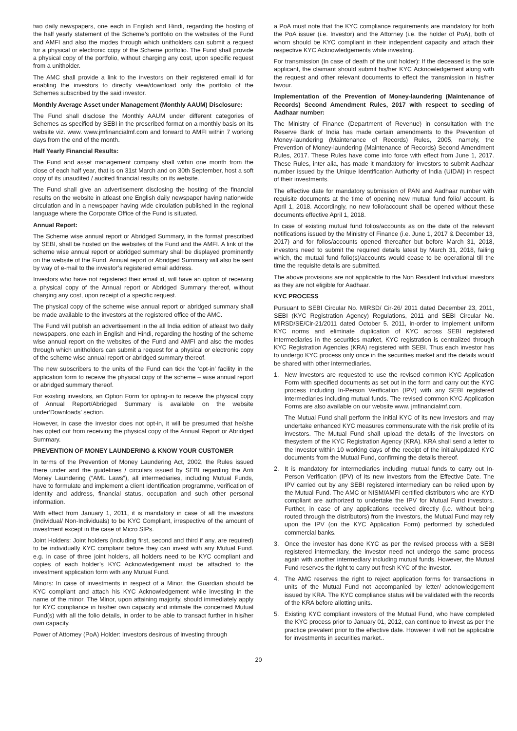two daily newspapers, one each in English and Hindi, regarding the hosting of the half yearly statement of the Scheme’s portfolio on the websites of the Fund and AMFI and also the modes through which unitholders can submit a request for a physical or electronic copy of the Scheme portfolio. The Fund shall provide a physical copy of the portfolio, without charging any cost, upon specific request from a unitholder.
The AMC shall provide a link to the investors on their registered email id for enabling the investors to directly view/download only the portfolio of the Schemes subscribed by the said investor.
Monthly Average Asset under Management (Monthly AAUM) Disclosure:
The Fund shall disclose the Monthly AAUM under different categories of Schemes as specified by SEBI in the prescribed format on a monthly basis on its website viz. www. www.jmfinancialmf.com and forward to AMFI within 7 working days from the end of the month.
Half Yearly Financial Results:
The Fund and asset management company shall within one month from the close of each half year, that is on 31st March and on 30th September, host a soft copy of its unaudited / audited financial results on its website.
The Fund shall give an advertisement disclosing the hosting of the financial results on the website in atleast one English daily newspaper having nationwide circulation and in a newspaper having wide circulation published in the regional language where the Corporate Office of the Fund is situated.
Annual Report:
The Scheme wise annual report or Abridged Summary, in the format prescribed by SEBI, shall be hosted on the websites of the Fund and the AMFI. A link of the scheme wise annual report or abridged summary shall be displayed prominently on the website of the Fund. Annual report or Abridged Summary will also be sent by way of e-mail to the investor’s registered email address.
Investors who have not registered their email id, will have an option of receiving a physical copy of the Annual report or Abridged Summary thereof, without charging any cost, upon receipt of a specific request.
The physical copy of the scheme wise annual report or abridged summary shall be made available to the investors at the registered office of the AMC.
The Fund will publish an advertisement in the all India edition of atleast two daily newspapers, one each in English and Hindi, regarding the hosting of the scheme wise annual report on the websites of the Fund and AMFI and also the modes through which unitholders can submit a request for a physical or electronic copy of the scheme wise annual report or abridged summary thereof.
The new subscribers to the units of the Fund can tick the ‘opt-in’ facility in the application form to receive the physical copy of the scheme – wise annual report or abridged summary thereof.
For existing investors, an Option Form for opting-in to receive the physical copy of Annual Report/Abridged Summary is available on the website under‘Downloads’ section.
However, in case the investor does not opt-in, it will be presumed that he/she has opted out from receiving the physical copy of the Annual Report or Abridged Summary.
PREVENTION OF MONEY LAUNDERING & KNOW YOUR CUSTOMER
In terms of the Prevention of Money Laundering Act, 2002, the Rules issued there under and the guidelines / circulars issued by SEBI regarding the Anti Money Laundering (“AML Laws”), all intermediaries, including Mutual Funds, have to formulate and implement a client identification programme, verification of identity and address, financial status, occupation and such other personal information.
With effect from January 1, 2011, it is mandatory in case of all the investors (Individual/ Non-Individuals) to be KYC Compliant, irrespective of the amount of investment except in the case of Micro SIPs.
Joint Holders: Joint holders (including first, second and third if any, are required) to be individually KYC compliant before they can invest with any Mutual Fund. e.g. in case of three joint holders, all holders need to be KYC compliant and copies of each holder’s KYC Acknowledgement must be attached to the investment application form with any Mutual Fund.
Minors: In case of investments in respect of a Minor, the Guardian should be KYC compliant and attach his KYC Acknowledgement while investing in the name of the minor. The Minor, upon attaining majority, should immediately apply for KYC compliance in his/her own capacity and intimate the concerned Mutual Fund(s) with all the folio details, in order to be able to transact further in his/her own capacity.
Power of Attorney (PoA) Holder: Investors desirous of investing through
a PoA must note that the KYC compliance requirements are mandatory for both the PoA issuer (i.e. Investor) and the Attorney (i.e. the holder of PoA), both of whom should be KYC compliant in their independent capacity and attach their respective KYC Acknowledgements while investing.
For transmission (In case of death of the unit holder): If the deceased is the sole applicant, the claimant should submit his/her KYC Acknowledgement along with the request and other relevant documents to effect the transmission in his/her favour.
Implementation of the Prevention of Money-laundering (Maintenance of Records) Second Amendment Rules, 2017 with respect to seeding of Aadhaar number:
The Ministry of Finance (Department of Revenue) in consultation with the Reserve Bank of India has made certain amendments to the Prevention of Money-laundering (Maintenance of Records) Rules, 2005, namely, the Prevention of Money-laundering (Maintenance of Records) Second Amendment Rules, 2017. These Rules have come into force with effect from June 1, 2017. These Rules, inter alia, has made it mandatory for investors to submit Aadhaar number issued by the Unique Identification Authority of India (UIDAI) in respect of their investments.
The effective date for mandatory submission of PAN and Aadhaar number with requisite documents at the time of opening new mutual fund folio/ account, is April 1, 2018. Accordingly, no new folio/account shall be opened without these documents effective April 1, 2018.
In case of existing mutual fund folios/accounts as on the date of the relevant notifications issued by the Ministry of Finance (i.e. June 1, 2017 & December 13, 2017) and for folios/accounts opened thereafter but before March 31, 2018, investors need to submit the required details latest by March 31, 2018, failing which, the mutual fund folio(s)/accounts would cease to be operational till the time the requisite details are submitted.
The above provisions are not applicable to the Non Resident Individual investors as they are not eligible for Aadhaar.
KYC PROCESS
Pursuant to SEBI Circular No. MIRSD/ Cir-26/ 2011 dated December 23, 2011, SEBI (KYC Registration Agency) Regulations, 2011 and SEBI Circular No. MIRSD/SE/Cir-21/2011 dated October 5. 2011, in-order to implement uniform KYC norms and eliminate duplication of KYC across SEBI registered intermediaries in the securities market, KYC registration is centralized through KYC Registration Agencies (KRA) registered with SEBI. Thus each investor has to undergo KYC process only once in the securities market and the details would be shared with other intermediaries.
1. New investors are requested to use the revised common KYC Application Form with specified documents as set out in the form and carry out the KYC process including In-Person Verification (IPV) with any SEBI registered intermediaries including mutual funds. The revised common KYC Application Forms are also available on our website www. jmfinancialmf.com.
The Mutual Fund shall perform the initial KYC of its new investors and may undertake enhanced KYC measures commensurate with the risk profile of its investors. The Mutual Fund shall upload the details of the investors on thesystem of the KYC Registration Agency (KRA). KRA shall send a letter to the investor within 10 working days of the receipt of the initial/updated KYC documents from the Mutual Fund, confirming the details thereof.
2. It is mandatory for intermediaries including mutual funds to carry out In-Person Verification (IPV) of its new investors from the Effective Date. The IPV carried out by any SEBI registered intermediary can be relied upon by the Mutual Fund. The AMC or NISM/AMFI certified distributors who are KYD compliant are authorized to undertake the IPV for Mutual Fund investors. Further, in case of any applications received directly (i.e. without being routed through the distributors) from the investors, the Mutual Fund may rely upon the IPV (on the KYC Application Form) performed by scheduled commercial banks.
3. Once the investor has done KYC as per the revised process with a SEBI registered intermediary, the investor need not undergo the same process again with another intermediary including mutual funds. However, the Mutual Fund reserves the right to carry out fresh KYC of the investor.
4. The AMC reserves the right to reject application forms for transactions in units of the Mutual Fund not accompanied by letter/ acknowledgement issued by KRA. The KYC compliance status will be validated with the records of the KRA before allotting units.
5. Existing KYC compliant investors of the Mutual Fund, who have completed the KYC process prior to January 01, 2012, can continue to invest as per the practice prevalent prior to the effective date. However it will not be applicable for investments in securities market..
20